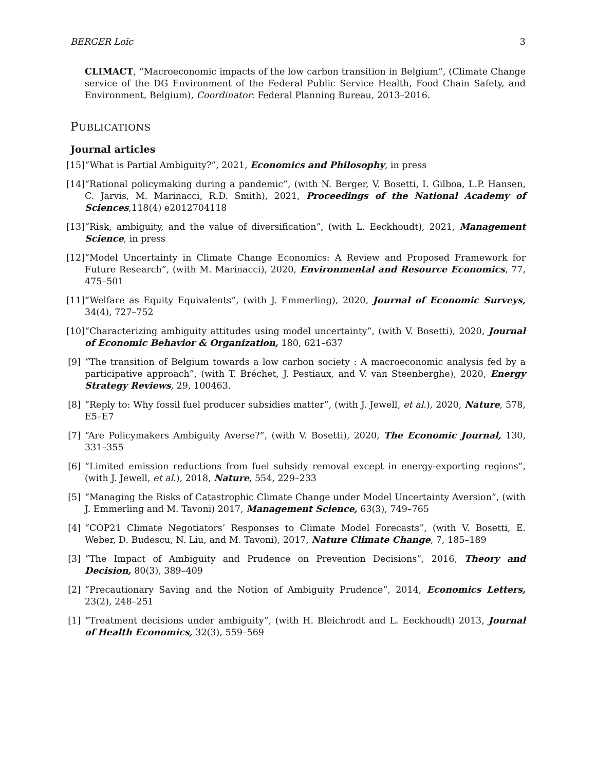BERGER Loïc 3
CLIMACT, “Macroeconomic impacts of the low carbon transition in Belgium”, (Climate Change service of the DG Environment of the Federal Public Service Health, Food Chain Safety, and Environment, Belgium), Coordinator: Federal Planning Bureau, 2013–2016.
PUBLICATIONS
Journal articles
[15] “What is Partial Ambiguity?”, 2021, Economics and Philosophy, in press
[14] “Rational policymaking during a pandemic”, (with N. Berger, V. Bosetti, I. Gilboa, L.P. Hansen, C. Jarvis, M. Marinacci, R.D. Smith), 2021, Proceedings of the National Academy of Sciences,118(4) e2012704118
[13] “Risk, ambiguity, and the value of diversification”, (with L. Eeckhoudt), 2021, Management Science, in press
[12] “Model Uncertainty in Climate Change Economics: A Review and Proposed Framework for Future Research”, (with M. Marinacci), 2020, Environmental and Resource Economics, 77, 475–501
[11] “Welfare as Equity Equivalents”, (with J. Emmerling), 2020, Journal of Economic Surveys, 34(4), 727–752
[10] “Characterizing ambiguity attitudes using model uncertainty”, (with V. Bosetti), 2020, Journal of Economic Behavior & Organization, 180, 621–637
[9] “The transition of Belgium towards a low carbon society : A macroeconomic analysis fed by a participative approach”, (with T. Bréchet, J. Pestiaux, and V. van Steenberghe), 2020, Energy Strategy Reviews, 29, 100463.
[8] “Reply to: Why fossil fuel producer subsidies matter”, (with J. Jewell, et al.), 2020, Nature, 578, E5–E7
[7] “Are Policymakers Ambiguity Averse?”, (with V. Bosetti), 2020, The Economic Journal, 130, 331–355
[6] “Limited emission reductions from fuel subsidy removal except in energy-exporting regions”, (with J. Jewell, et al.), 2018, Nature, 554, 229–233
[5] “Managing the Risks of Catastrophic Climate Change under Model Uncertainty Aversion”, (with J. Emmerling and M. Tavoni) 2017, Management Science, 63(3), 749–765
[4] “COP21 Climate Negotiators’ Responses to Climate Model Forecasts”, (with V. Bosetti, E. Weber, D. Budescu, N. Liu, and M. Tavoni), 2017, Nature Climate Change, 7, 185–189
[3] “The Impact of Ambiguity and Prudence on Prevention Decisions”, 2016, Theory and Decision, 80(3), 389–409
[2] “Precautionary Saving and the Notion of Ambiguity Prudence”, 2014, Economics Letters, 23(2), 248–251
[1] “Treatment decisions under ambiguity”, (with H. Bleichrodt and L. Eeckhoudt) 2013, Journal of Health Economics, 32(3), 559–569